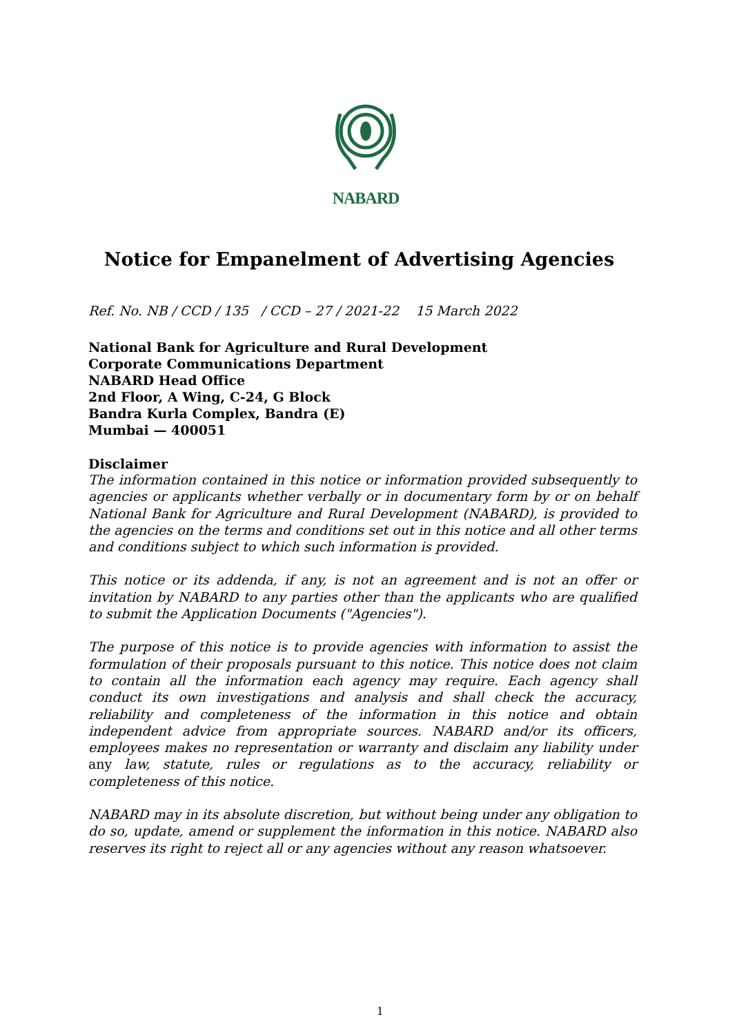NABARD
Notice for Empanelment of Advertising Agencies
Ref. No. NB / CCD / 135 / CCD – 27 / 2021-22 15 March 2022
National Bank for Agriculture and Rural Development
Corporate Communications Department
NABARD Head Office
2nd Floor, A Wing, C-24, G Block
Bandra Kurla Complex, Bandra (E)
Mumbai — 400051
Disclaimer
The information contained in this notice or information provided subsequently to agencies or applicants whether verbally or in documentary form by or on behalf National Bank for Agriculture and Rural Development (NABARD), is provided to the agencies on the terms and conditions set out in this notice and all other terms and conditions subject to which such information is provided.
This notice or its addenda, if any, is not an agreement and is not an offer or invitation by NABARD to any parties other than the applicants who are qualified to submit the Application Documents ("Agencies").
The purpose of this notice is to provide agencies with information to assist the formulation of their proposals pursuant to this notice. This notice does not claim to contain all the information each agency may require. Each agency shall conduct its own investigations and analysis and shall check the accuracy, reliability and completeness of the information in this notice and obtain independent advice from appropriate sources. NABARD and/or its officers, employees makes no representation or warranty and disclaim any liability under any law, statute, rules or regulations as to the accuracy, reliability or completeness of this notice.
NABARD may in its absolute discretion, but without being under any obligation to do so, update, amend or supplement the information in this notice. NABARD also reserves its right to reject all or any agencies without any reason whatsoever.
1